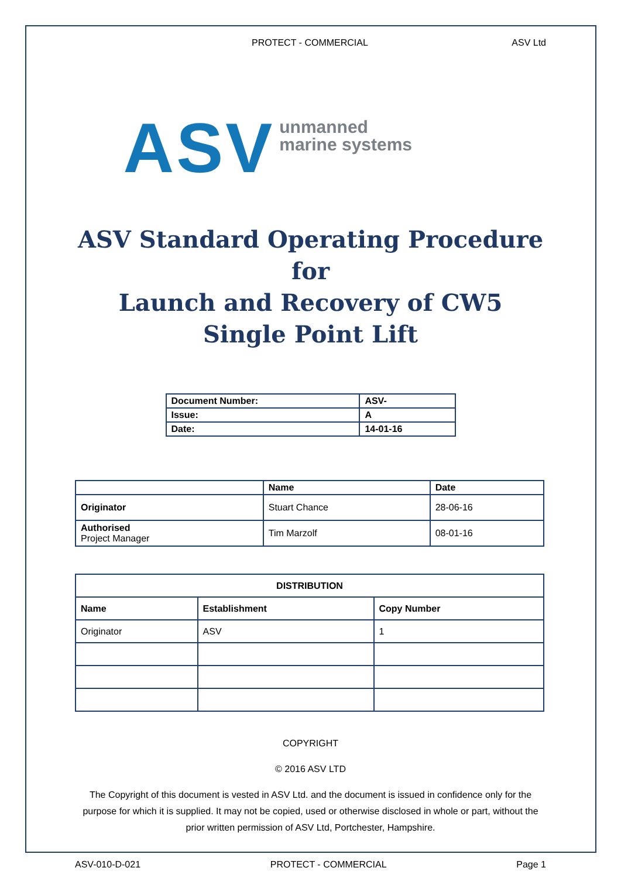PROTECT - COMMERCIAL ASV Ltd
ASV unmanned
marine systems
ASV Standard Operating Procedure for
Launch and Recovery of CW5
Single Point Lift
| Document Number: | ASV- |
| Issue: | A |
| Date: | 14-01-16 |
| | Name | Date |
| --- | --- | --- |
| Originator | Stuart Chance | 28-06-16 |
| Authorised Project Manager | Tim Marzolf | 08-01-16 |
| DISTRIBUTION | | |
| --- | --- | --- |
| Name | Establishment | Copy Number |
| Originator | ASV | 1 |
COPYRIGHT
© 2016 ASV LTD
The Copyright of this document is vested in ASV Ltd. and the document is issued in confidence only for the purpose for which it is supplied. It may not be copied, used or otherwise disclosed in whole or part, without the prior written permission of ASV Ltd, Portchester, Hampshire.
ASV-010-D-021 PROTECT - COMMERCIAL Page 1